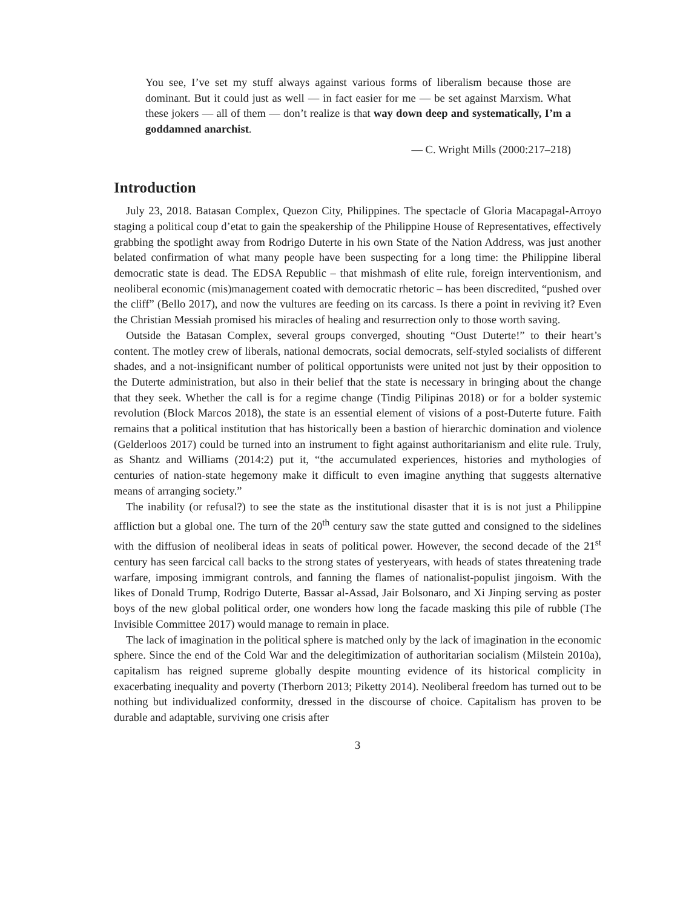You see, I’ve set my stuff always against various forms of liberalism because those are dominant. But it could just as well — in fact easier for me — be set against Marxism. What these jokers — all of them — don’t realize is that way down deep and systematically, I’m a goddamned anarchist.
— C. Wright Mills (2000:217–218)
Introduction
July 23, 2018. Batasan Complex, Quezon City, Philippines. The spectacle of Gloria Macapagal-Arroyo staging a political coup d’etat to gain the speakership of the Philippine House of Representatives, effectively grabbing the spotlight away from Rodrigo Duterte in his own State of the Nation Address, was just another belated confirmation of what many people have been suspecting for a long time: the Philippine liberal democratic state is dead. The EDSA Republic – that mishmash of elite rule, foreign interventionism, and neoliberal economic (mis)management coated with democratic rhetoric – has been discredited, “pushed over the cliff” (Bello 2017), and now the vultures are feeding on its carcass. Is there a point in reviving it? Even the Christian Messiah promised his miracles of healing and resurrection only to those worth saving.
Outside the Batasan Complex, several groups converged, shouting “Oust Duterte!” to their heart’s content. The motley crew of liberals, national democrats, social democrats, self-styled socialists of different shades, and a not-insignificant number of political opportunists were united not just by their opposition to the Duterte administration, but also in their belief that the state is necessary in bringing about the change that they seek. Whether the call is for a regime change (Tindig Pilipinas 2018) or for a bolder systemic revolution (Block Marcos 2018), the state is an essential element of visions of a post-Duterte future. Faith remains that a political institution that has historically been a bastion of hierarchic domination and violence (Gelderloos 2017) could be turned into an instrument to fight against authoritarianism and elite rule. Truly, as Shantz and Williams (2014:2) put it, “the accumulated experiences, histories and mythologies of centuries of nation-state hegemony make it difficult to even imagine anything that suggests alternative means of arranging society.”
The inability (or refusal?) to see the state as the institutional disaster that it is is not just a Philippine affliction but a global one. The turn of the 20<sup>th</sup> century saw the state gutted and consigned to the sidelines with the diffusion of neoliberal ideas in seats of political power. However, the second decade of the 21<sup>st</sup> century has seen farcical call backs to the strong states of yesteryears, with heads of states threatening trade warfare, imposing immigrant controls, and fanning the flames of nationalist-populist jingoism. With the likes of Donald Trump, Rodrigo Duterte, Bassar al-Assad, Jair Bolsonaro, and Xi Jinping serving as poster boys of the new global political order, one wonders how long the facade masking this pile of rubble (The Invisible Committee 2017) would manage to remain in place.
The lack of imagination in the political sphere is matched only by the lack of imagination in the economic sphere. Since the end of the Cold War and the delegitimization of authoritarian socialism (Milstein 2010a), capitalism has reigned supreme globally despite mounting evidence of its historical complicity in exacerbating inequality and poverty (Therborn 2013; Piketty 2014). Neoliberal freedom has turned out to be nothing but individualized conformity, dressed in the discourse of choice. Capitalism has proven to be durable and adaptable, surviving one crisis after
3